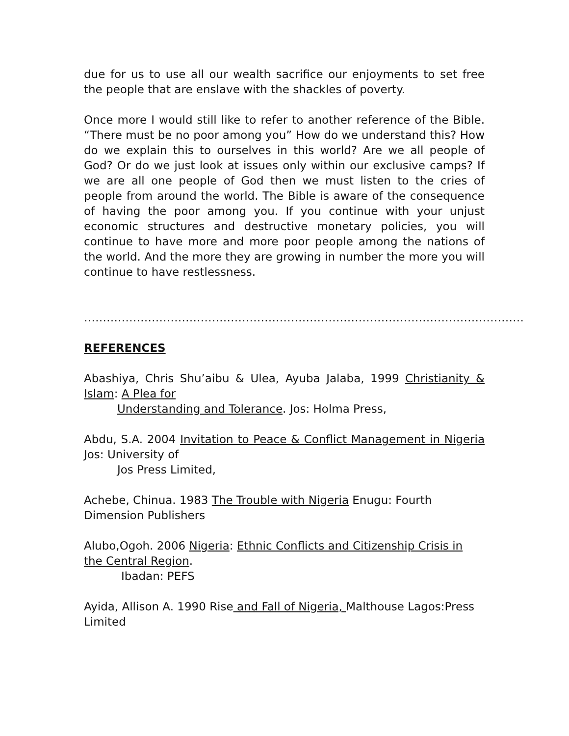due for us to use all our wealth sacrifice our enjoyments to set free the people that are enslave with the shackles of poverty.
Once more I would still like to refer to another reference of the Bible. “There must be no poor among you” How do we understand this? How do we explain this to ourselves in this world? Are we all people of God? Or do we just look at issues only within our exclusive camps? If we are all one people of God then we must listen to the cries of people from around the world. The Bible is aware of the consequence of having the poor among you. If you continue with your unjust economic structures and destructive monetary policies, you will continue to have more and more poor people among the nations of the world. And the more they are growing in number the more you will continue to have restlessness.
………………………………………………………………………………………………………
REFERENCES
Abashiya, Chris Shu’aibu & Ulea, Ayuba Jalaba, 1999 Christianity & Islam: A Plea for
Understanding and Tolerance. Jos: Holma Press,
Abdu, S.A. 2004 Invitation to Peace & Conflict Management in Nigeria Jos: University of
Jos Press Limited,
Achebe, Chinua. 1983 The Trouble with Nigeria Enugu: Fourth Dimension Publishers
Alubo,Ogoh. 2006 Nigeria: Ethnic Conflicts and Citizenship Crisis in the Central Region.
Ibadan: PEFS
Ayida, Allison A. 1990 Rise and Fall of Nigeria, Malthouse Lagos:Press Limited